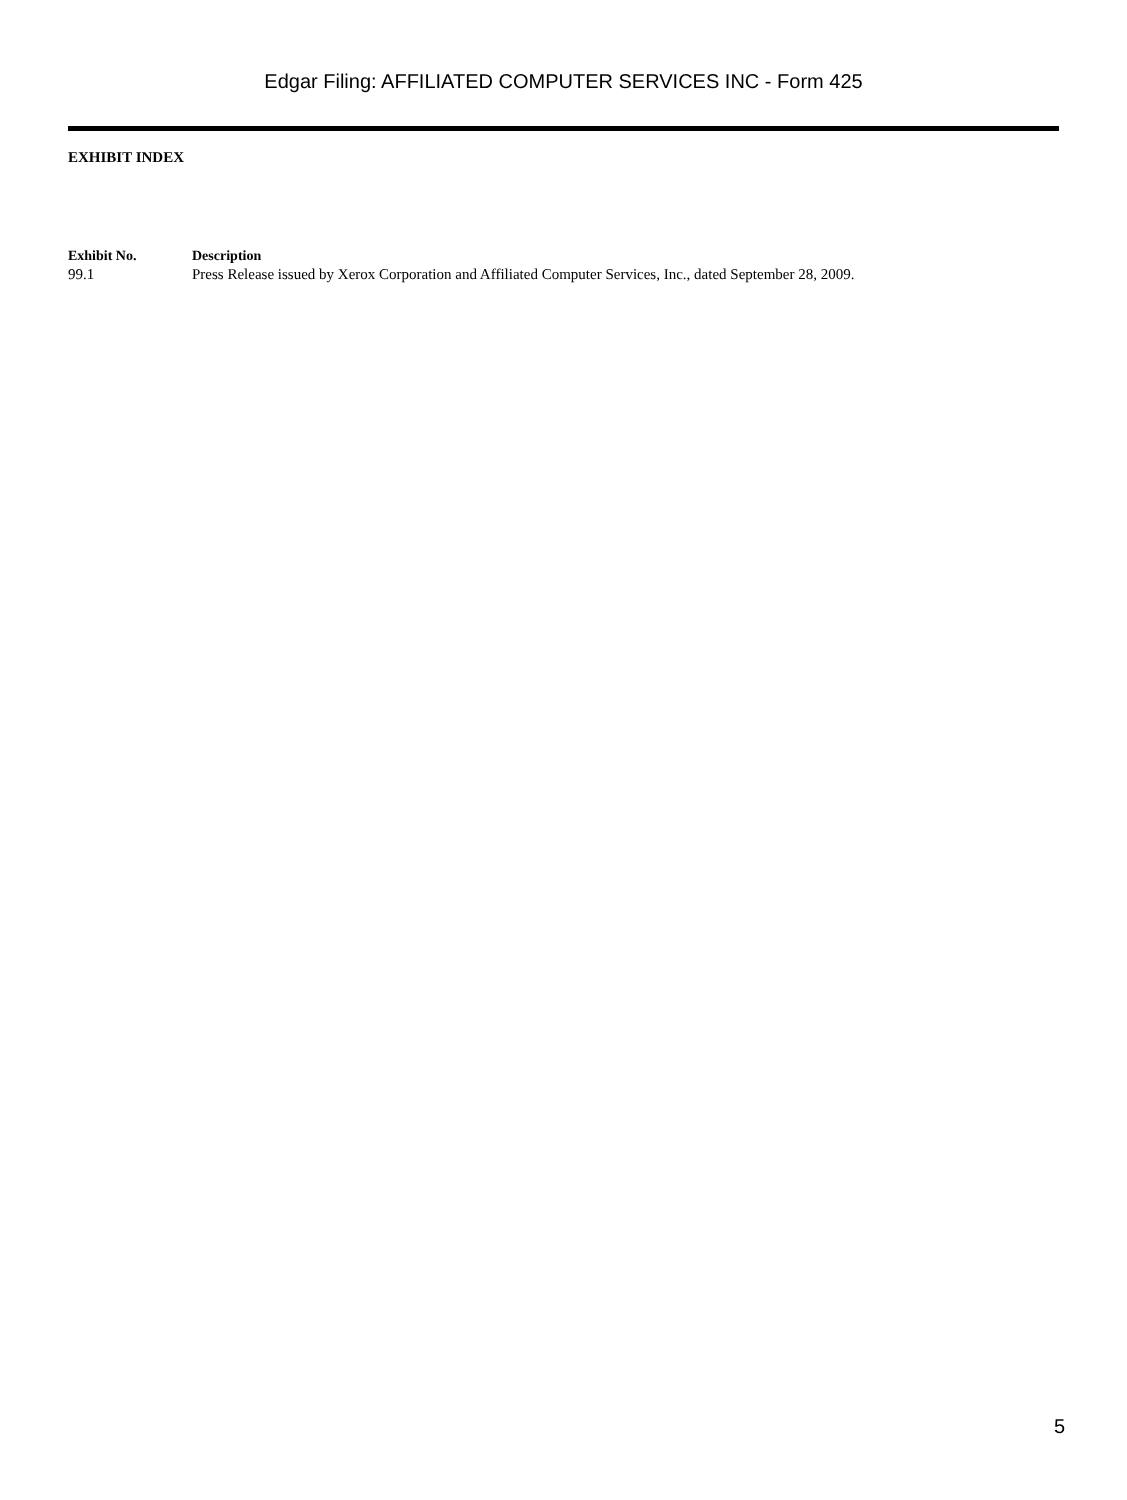Edgar Filing: AFFILIATED COMPUTER SERVICES INC - Form 425
EXHIBIT INDEX
| Exhibit No. | Description |
| --- | --- |
| 99.1 | Press Release issued by Xerox Corporation and Affiliated Computer Services, Inc., dated September 28, 2009. |
5